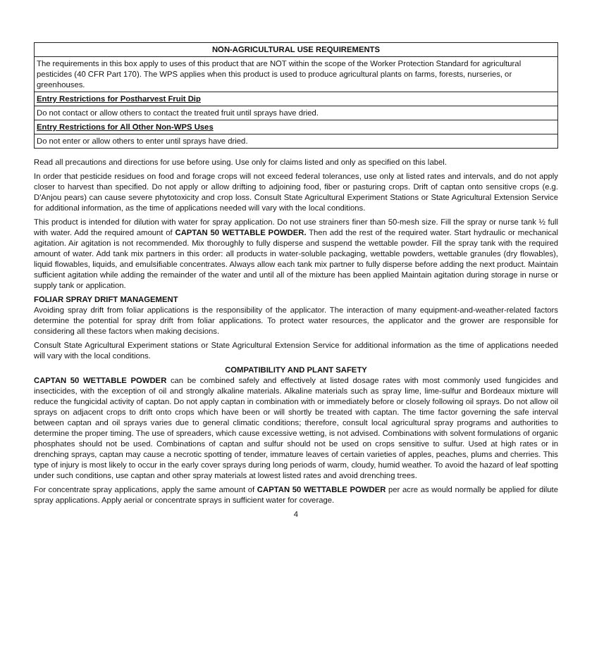| NON-AGRICULTURAL USE REQUIREMENTS |
| --- |
| The requirements in this box apply to uses of this product that are NOT within the scope of the Worker Protection Standard for agricultural pesticides (40 CFR Part 170). The WPS applies when this product is used to produce agricultural plants on farms, forests, nurseries, or greenhouses. |
| Entry Restrictions for Postharvest Fruit Dip |
| Do not contact or allow others to contact the treated fruit until sprays have dried. |
| Entry Restrictions for All Other Non-WPS Uses |
| Do not enter or allow others to enter until sprays have dried. |
Read all precautions and directions for use before using. Use only for claims listed and only as specified on this label.
In order that pesticide residues on food and forage crops will not exceed federal tolerances, use only at listed rates and intervals, and do not apply closer to harvest than specified. Do not apply or allow drifting to adjoining food, fiber or pasturing crops. Drift of captan onto sensitive crops (e.g. D'Anjou pears) can cause severe phytotoxicity and crop loss. Consult State Agricultural Experiment Stations or State Agricultural Extension Service for additional information, as the time of applications needed will vary with the local conditions.
This product is intended for dilution with water for spray application. Do not use strainers finer than 50-mesh size. Fill the spray or nurse tank ½ full with water. Add the required amount of CAPTAN 50 WETTABLE POWDER. Then add the rest of the required water. Start hydraulic or mechanical agitation. Air agitation is not recommended. Mix thoroughly to fully disperse and suspend the wettable powder. Fill the spray tank with the required amount of water. Add tank mix partners in this order: all products in water-soluble packaging, wettable powders, wettable granules (dry flowables), liquid flowables, liquids, and emulsifiable concentrates. Always allow each tank mix partner to fully disperse before adding the next product. Maintain sufficient agitation while adding the remainder of the water and until all of the mixture has been applied Maintain agitation during storage in nurse or supply tank or application.
FOLIAR SPRAY DRIFT MANAGEMENT
Avoiding spray drift from foliar applications is the responsibility of the applicator. The interaction of many equipment-and-weather-related factors determine the potential for spray drift from foliar applications. To protect water resources, the applicator and the grower are responsible for considering all these factors when making decisions.
Consult State Agricultural Experiment stations or State Agricultural Extension Service for additional information as the time of applications needed will vary with the local conditions.
COMPATIBILITY AND PLANT SAFETY
CAPTAN 50 WETTABLE POWDER can be combined safely and effectively at listed dosage rates with most commonly used fungicides and insecticides, with the exception of oil and strongly alkaline materials. Alkaline materials such as spray lime, lime-sulfur and Bordeaux mixture will reduce the fungicidal activity of captan. Do not apply captan in combination with or immediately before or closely following oil sprays. Do not allow oil sprays on adjacent crops to drift onto crops which have been or will shortly be treated with captan. The time factor governing the safe interval between captan and oil sprays varies due to general climatic conditions; therefore, consult local agricultural spray programs and authorities to determine the proper timing. The use of spreaders, which cause excessive wetting, is not advised. Combinations with solvent formulations of organic phosphates should not be used. Combinations of captan and sulfur should not be used on crops sensitive to sulfur. Used at high rates or in drenching sprays, captan may cause a necrotic spotting of tender, immature leaves of certain varieties of apples, peaches, plums and cherries. This type of injury is most likely to occur in the early cover sprays during long periods of warm, cloudy, humid weather. To avoid the hazard of leaf spotting under such conditions, use captan and other spray materials at lowest listed rates and avoid drenching trees.
For concentrate spray applications, apply the same amount of CAPTAN 50 WETTABLE POWDER per acre as would normally be applied for dilute spray applications. Apply aerial or concentrate sprays in sufficient water for coverage.
4